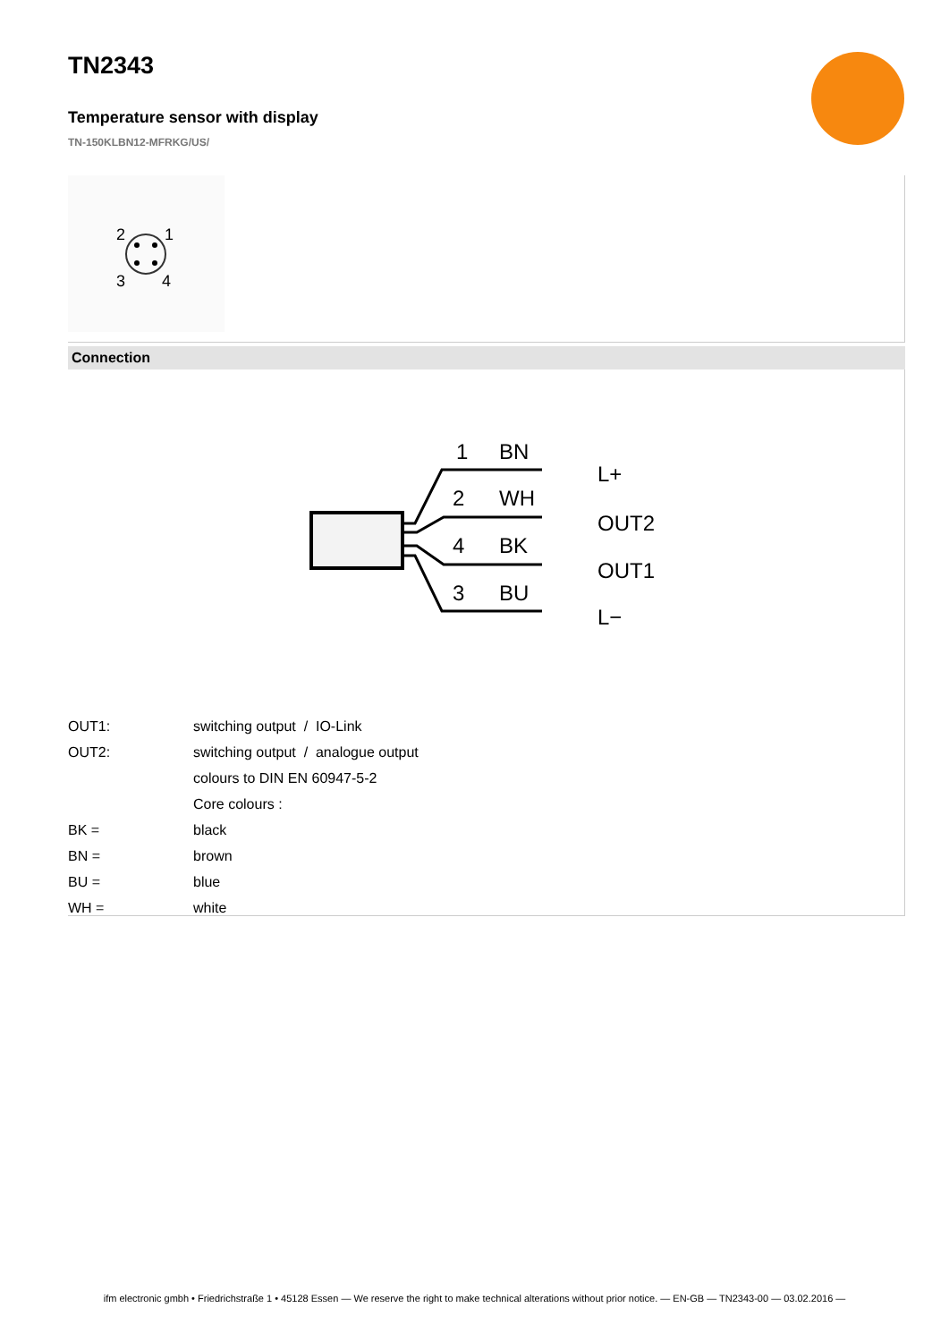TN2343
Temperature sensor with display
TN-150KLBN12-MFRKG/US/
2
1
3
4
Connection
1
BN
L+
2
WH
OUT2
4
BK
OUT1
3
BU
L−
| OUT1: | switching output / IO-Link |
| OUT2: | switching output / analogue output |
| | colours to DIN EN 60947-5-2 |
| | Core colours : |
| BK = | black |
| BN = | brown |
| BU = | blue |
| WH = | white |
ifm electronic gmbh • Friedrichstraße 1 • 45128 Essen — We reserve the right to make technical alterations without prior notice. — EN-GB — TN2343-00 — 03.02.2016 —